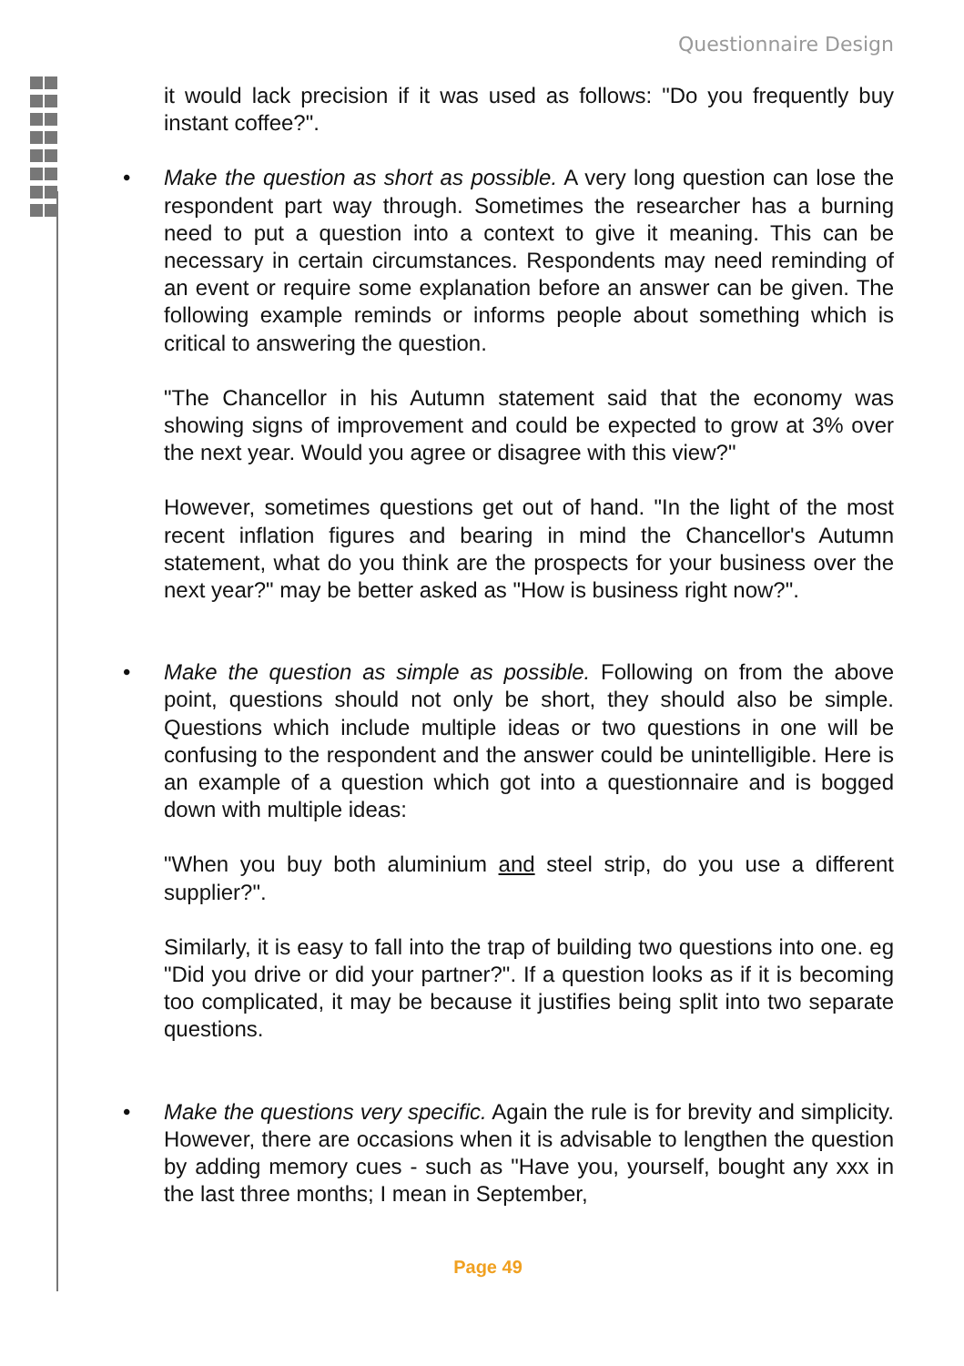Questionnaire Design
it would lack precision if it was used as follows: "Do you frequently buy instant coffee?".
• Make the question as short as possible. A very long question can lose the respondent part way through. Sometimes the researcher has a burning need to put a question into a context to give it meaning. This can be necessary in certain circumstances. Respondents may need reminding of an event or require some explanation before an answer can be given. The following example reminds or informs people about something which is critical to answering the question.
"The Chancellor in his Autumn statement said that the economy was showing signs of improvement and could be expected to grow at 3% over the next year. Would you agree or disagree with this view?"
However, sometimes questions get out of hand. "In the light of the most recent inflation figures and bearing in mind the Chancellor's Autumn statement, what do you think are the prospects for your business over the next year?" may be better asked as "How is business right now?".
• Make the question as simple as possible. Following on from the above point, questions should not only be short, they should also be simple. Questions which include multiple ideas or two questions in one will be confusing to the respondent and the answer could be unintelligible. Here is an example of a question which got into a questionnaire and is bogged down with multiple ideas:
"When you buy both aluminium and steel strip, do you use a different supplier?".
Similarly, it is easy to fall into the trap of building two questions into one. eg "Did you drive or did your partner?". If a question looks as if it is becoming too complicated, it may be because it justifies being split into two separate questions.
• Make the questions very specific. Again the rule is for brevity and simplicity. However, there are occasions when it is advisable to lengthen the question by adding memory cues - such as "Have you, yourself, bought any xxx in the last three months; I mean in September,
Page 49